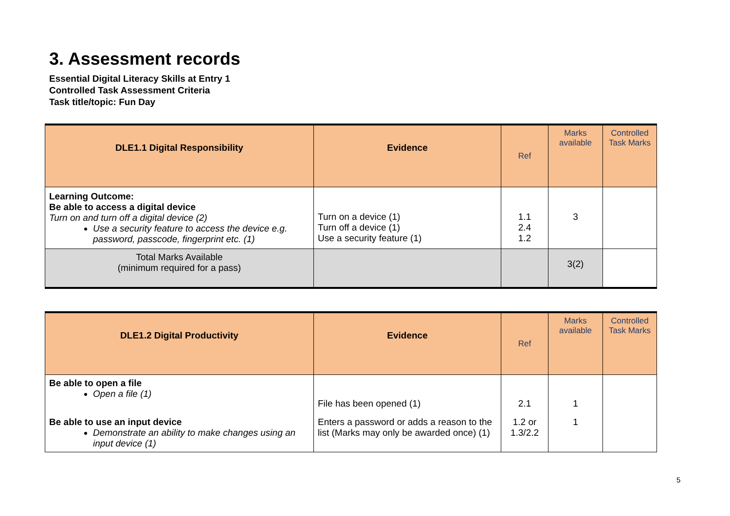3. Assessment records
Essential Digital Literacy Skills at Entry 1
Controlled Task Assessment Criteria
Task title/topic: Fun Day
| DLE1.1 Digital Responsibility | Evidence | Ref | Marks available | Controlled Task Marks |
| --- | --- | --- | --- | --- |
| Learning Outcome: Be able to access a digital device Turn on and turn off a digital device (2) Use a security feature to access the device e.g. password, passcode, fingerprint etc. (1) | Turn on a device (1) Turn off a device (1) Use a security feature (1) | 1.1 2.4 1.2 | 3 | |
| Total Marks Available (minimum required for a pass) | | | 3(2) | |
| DLE1.2 Digital Productivity | Evidence | Ref | Marks available | Controlled Task Marks |
| --- | --- | --- | --- | --- |
| Be able to open a file Open a file (1) | File has been opened (1) | 2.1 | 1 | |
| Be able to use an input device Demonstrate an ability to make changes using an input device (1) | Enters a password or adds a reason to the list (Marks may only be awarded once) (1) | 1.2 or 1.3/2.2 | 1 | |
5